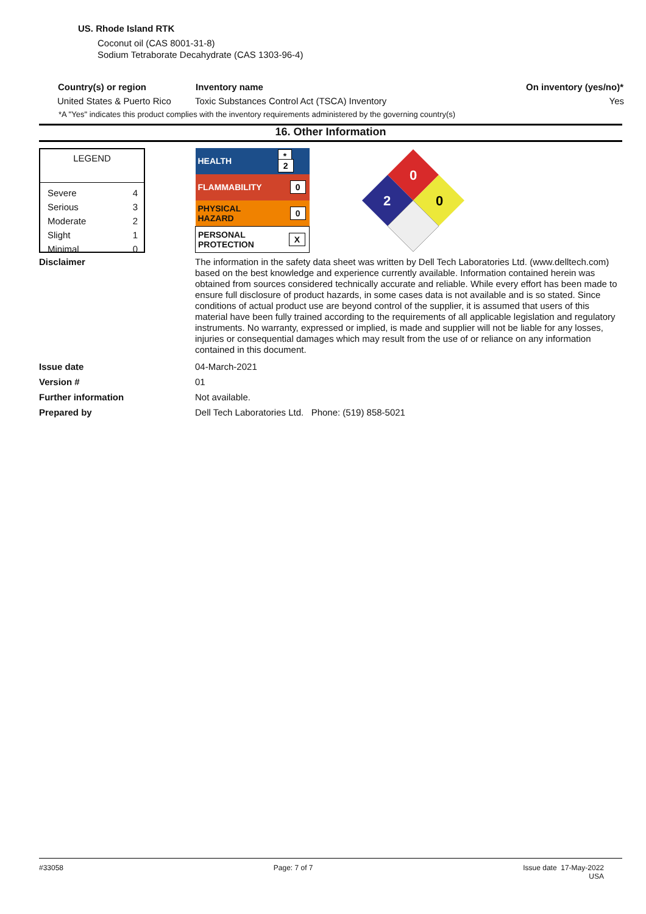US. Rhode Island RTK
Coconut oil (CAS 8001-31-8)
Sodium Tetraborate Decahydrate (CAS 1303-96-4)
| Country(s) or region | Inventory name | On inventory (yes/no)* |
| --- | --- | --- |
| United States & Puerto Rico | Toxic Substances Control Act (TSCA) Inventory | Yes |
*A "Yes" indicates this product complies with the inventory requirements administered by the governing country(s)
16. Other Information
LEGEND
| Severe | 4 |
| Serious | 3 |
| Moderate | 2 |
| Slight | 1 |
| Minimal | 0 |
| HEALTH | * 2 |
| FLAMMABILITY | 0 |
| PHYSICAL HAZARD | 0 |
| PERSONAL PROTECTION | X |
0
2
0
| Disclaimer | The information in the safety data sheet was written by Dell Tech Laboratories Ltd. (www.delltech.com) based on the best knowledge and experience currently available. Information contained herein was obtained from sources considered technically accurate and reliable. While every effort has been made to ensure full disclosure of product hazards, in some cases data is not available and is so stated. Since conditions of actual product use are beyond control of the supplier, it is assumed that users of this material have been fully trained according to the requirements of all applicable legislation and regulatory instruments. No warranty, expressed or implied, is made and supplier will not be liable for any losses, injuries or consequential damages which may result from the use of or reliance on any information contained in this document. |
| Issue date | 04-March-2021 |
| Version # | 01 |
| Further information | Not available. |
| Prepared by | Dell Tech Laboratories Ltd. Phone: (519) 858-5021 |
#33058 Page: 7 of 7 Issue date 17-May-2022
USA